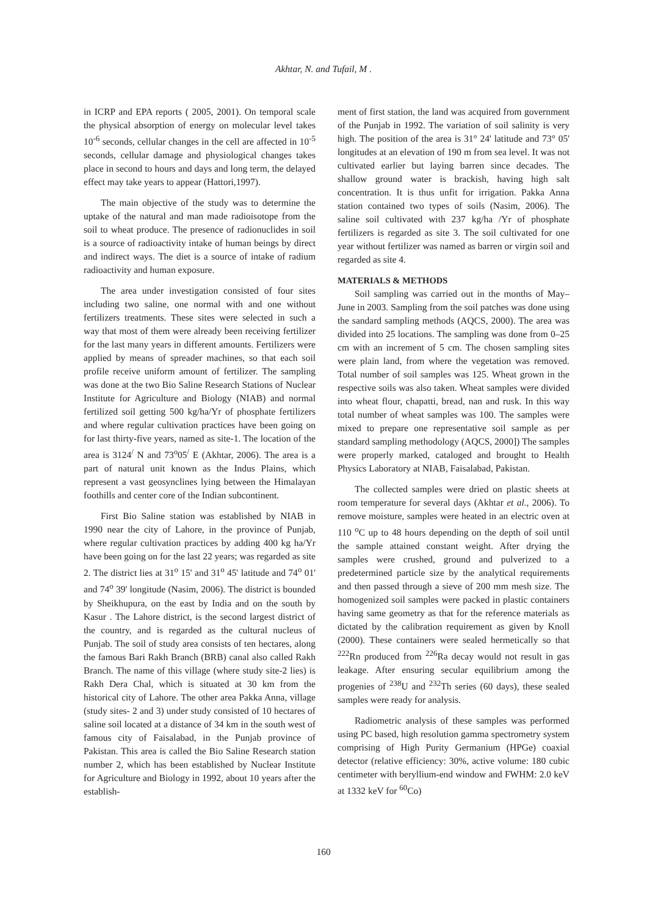Akhtar, N. and Tufail, M .
in ICRP and EPA reports ( 2005, 2001). On temporal scale the physical absorption of energy on molecular level takes 10<sup>-6</sup> seconds, cellular changes in the cell are affected in 10<sup>-5</sup> seconds, cellular damage and physiological changes takes place in second to hours and days and long term, the delayed effect may take years to appear (Hattori,1997).
The main objective of the study was to determine the uptake of the natural and man made radioisotope from the soil to wheat produce. The presence of radionuclides in soil is a source of radioactivity intake of human beings by direct and indirect ways. The diet is a source of intake of radium radioactivity and human exposure.
The area under investigation consisted of four sites including two saline, one normal with and one without fertilizers treatments. These sites were selected in such a way that most of them were already been receiving fertilizer for the last many years in different amounts. Fertilizers were applied by means of spreader machines, so that each soil profile receive uniform amount of fertilizer. The sampling was done at the two Bio Saline Research Stations of Nuclear Institute for Agriculture and Biology (NIAB) and normal fertilized soil getting 500 kg/ha/Yr of phosphate fertilizers and where regular cultivation practices have been going on for last thirty-five years, named as site-1. The location of the area is 3124<sup>/</sup> N and 73<sup>o</sup>05<sup>/</sup> E (Akhtar, 2006). The area is a part of natural unit known as the Indus Plains, which represent a vast geosynclines lying between the Himalayan foothills and center core of the Indian subcontinent.
First Bio Saline station was established by NIAB in 1990 near the city of Lahore, in the province of Punjab, where regular cultivation practices by adding 400 kg ha/Yr have been going on for the last 22 years; was regarded as site 2. The district lies at 31<sup>o</sup> 15' and 31<sup>o</sup> 45' latitude and 74<sup>o</sup> 01' and 74<sup>o</sup> 39' longitude (Nasim, 2006). The district is bounded by Sheikhupura, on the east by India and on the south by Kasur . The Lahore district, is the second largest district of the country, and is regarded as the cultural nucleus of Punjab. The soil of study area consists of ten hectares, along the famous Bari Rakh Branch (BRB) canal also called Rakh Branch. The name of this village (where study site-2 lies) is Rakh Dera Chal, which is situated at 30 km from the historical city of Lahore. The other area Pakka Anna, village (study sites- 2 and 3) under study consisted of 10 hectares of saline soil located at a distance of 34 km in the south west of famous city of Faisalabad, in the Punjab province of Pakistan. This area is called the Bio Saline Research station number 2, which has been established by Nuclear Institute for Agriculture and Biology in 1992, about 10 years after the establish-
ment of first station, the land was acquired from government of the Punjab in 1992. The variation of soil salinity is very high. The position of the area is 31° 24' latitude and 73° 05' longitudes at an elevation of 190 m from sea level. It was not cultivated earlier but laying barren since decades. The shallow ground water is brackish, having high salt concentration. It is thus unfit for irrigation. Pakka Anna station contained two types of soils (Nasim, 2006). The saline soil cultivated with 237 kg/ha /Yr of phosphate fertilizers is regarded as site 3. The soil cultivated for one year without fertilizer was named as barren or virgin soil and regarded as site 4.
MATERIALS & METHODS
Soil sampling was carried out in the months of May–June in 2003. Sampling from the soil patches was done using the sandard sampling methods (AQCS, 2000). The area was divided into 25 locations. The sampling was done from 0–25 cm with an increment of 5 cm. The chosen sampling sites were plain land, from where the vegetation was removed. Total number of soil samples was 125. Wheat grown in the respective soils was also taken. Wheat samples were divided into wheat flour, chapatti, bread, nan and rusk. In this way total number of wheat samples was 100. The samples were mixed to prepare one representative soil sample as per standard sampling methodology (AQCS, 2000]) The samples were properly marked, cataloged and brought to Health Physics Laboratory at NIAB, Faisalabad, Pakistan.
The collected samples were dried on plastic sheets at room temperature for several days (Akhtar et al., 2006). To remove moisture, samples were heated in an electric oven at 110 <sup>o</sup>C up to 48 hours depending on the depth of soil until the sample attained constant weight. After drying the samples were crushed, ground and pulverized to a predetermined particle size by the analytical requirements and then passed through a sieve of 200 mm mesh size. The homogenized soil samples were packed in plastic containers having same geometry as that for the reference materials as dictated by the calibration requirement as given by Knoll (2000). These containers were sealed hermetically so that <sup>222</sup>Rn produced from <sup>226</sup>Ra decay would not result in gas leakage. After ensuring secular equilibrium among the progenies of <sup>238</sup>U and <sup>232</sup>Th series (60 days), these sealed samples were ready for analysis.
Radiometric analysis of these samples was performed using PC based, high resolution gamma spectrometry system comprising of High Purity Germanium (HPGe) coaxial detector (relative efficiency: 30%, active volume: 180 cubic centimeter with beryllium-end window and FWHM: 2.0 keV at 1332 keV for <sup>60</sup>Co)
160